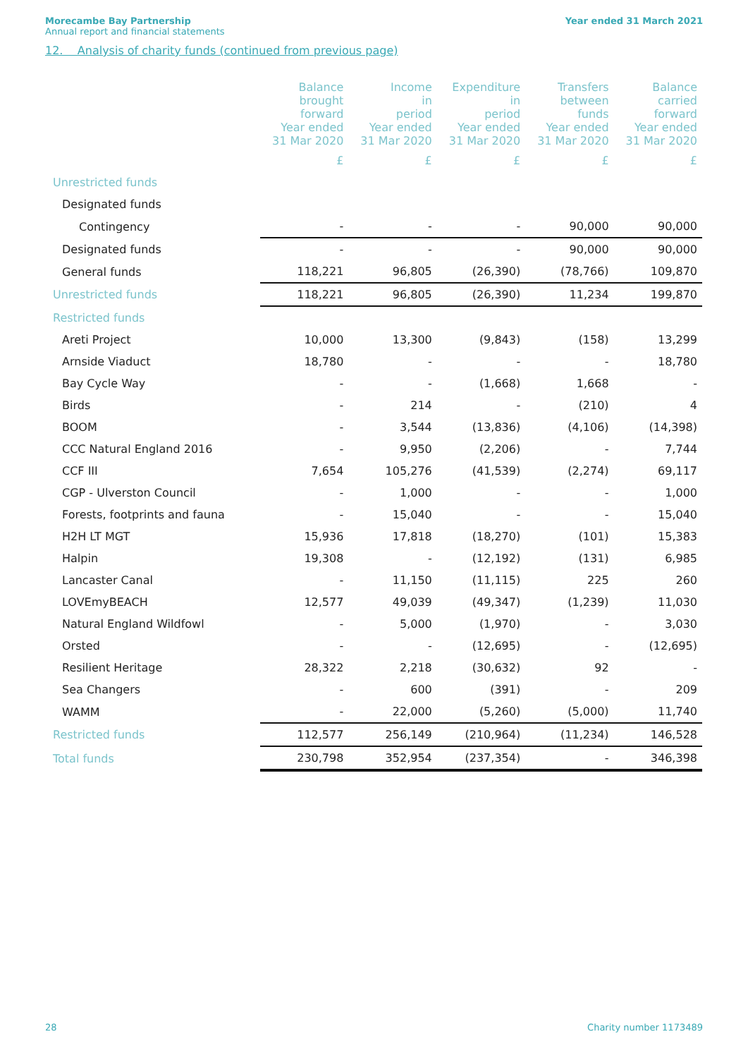Morecambe Bay Partnership
Annual report and financial statements
Year ended 31 March 2021
12. Analysis of charity funds (continued from previous page)
| | Balance brought forward Year ended 31 Mar 2020 | Income in period Year ended 31 Mar 2020 | Expenditure in period Year ended 31 Mar 2020 | Transfers between funds Year ended 31 Mar 2020 | Balance carried forward Year ended 31 Mar 2020 |
| --- | --- | --- | --- | --- | --- |
| | £ | £ | £ | £ | £ |
| Unrestricted funds | | | | | |
| Designated funds | | | | | |
| Contingency | - | - | - | 90,000 | 90,000 |
| Designated funds | - | - | - | 90,000 | 90,000 |
| General funds | 118,221 | 96,805 | (26,390) | (78,766) | 109,870 |
| Unrestricted funds | 118,221 | 96,805 | (26,390) | 11,234 | 199,870 |
| Restricted funds | | | | | |
| Areti Project | 10,000 | 13,300 | (9,843) | (158) | 13,299 |
| Arnside Viaduct | 18,780 | - | - | - | 18,780 |
| Bay Cycle Way | - | - | (1,668) | 1,668 | - |
| Birds | - | 214 | - | (210) | 4 |
| BOOM | - | 3,544 | (13,836) | (4,106) | (14,398) |
| CCC Natural England 2016 | - | 9,950 | (2,206) | - | 7,744 |
| CCF III | 7,654 | 105,276 | (41,539) | (2,274) | 69,117 |
| CGP - Ulverston Council | - | 1,000 | - | - | 1,000 |
| Forests, footprints and fauna | - | 15,040 | - | - | 15,040 |
| H2H LT MGT | 15,936 | 17,818 | (18,270) | (101) | 15,383 |
| Halpin | 19,308 | - | (12,192) | (131) | 6,985 |
| Lancaster Canal | - | 11,150 | (11,115) | 225 | 260 |
| LOVEmyBEACH | 12,577 | 49,039 | (49,347) | (1,239) | 11,030 |
| Natural England Wildfowl | - | 5,000 | (1,970) | - | 3,030 |
| Orsted | - | - | (12,695) | - | (12,695) |
| Resilient Heritage | 28,322 | 2,218 | (30,632) | 92 | - |
| Sea Changers | - | 600 | (391) | - | 209 |
| WAMM | - | 22,000 | (5,260) | (5,000) | 11,740 |
| Restricted funds | 112,577 | 256,149 | (210,964) | (11,234) | 146,528 |
| Total funds | 230,798 | 352,954 | (237,354) | - | 346,398 |
28 Charity number 1173489